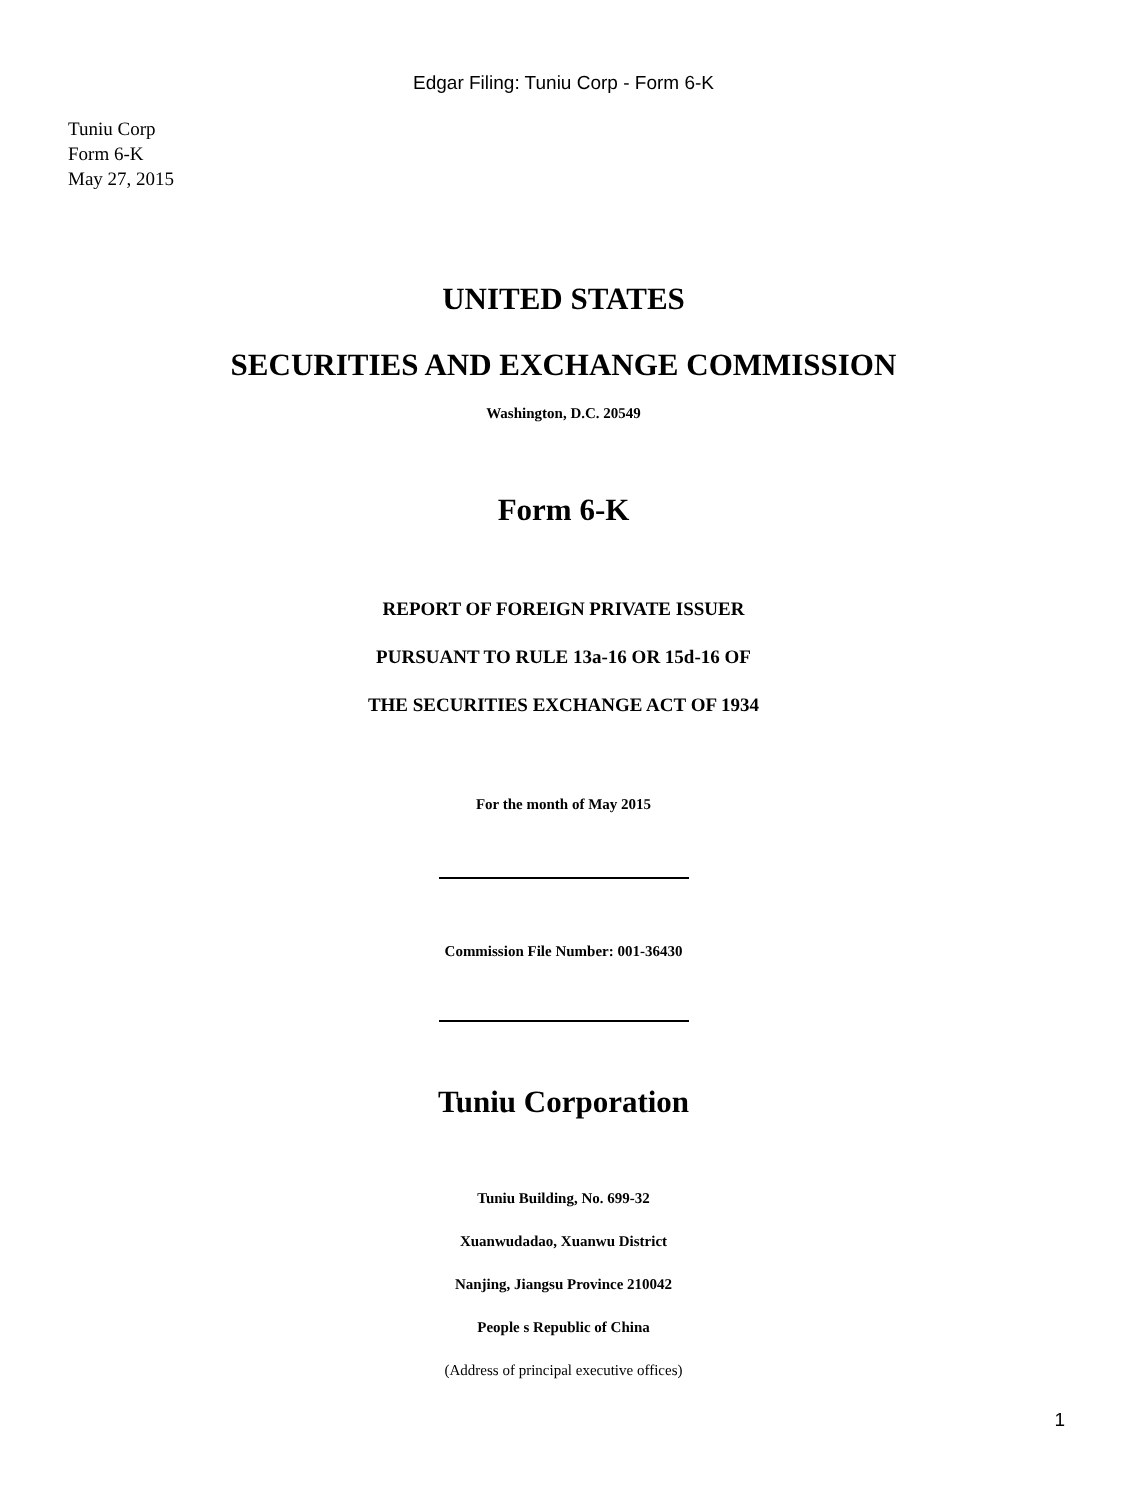Edgar Filing: Tuniu Corp - Form 6-K
Tuniu Corp
Form 6-K
May 27, 2015
UNITED STATES
SECURITIES AND EXCHANGE COMMISSION
Washington, D.C. 20549
Form 6-K
REPORT OF FOREIGN PRIVATE ISSUER
PURSUANT TO RULE 13a-16 OR 15d-16 OF
THE SECURITIES EXCHANGE ACT OF 1934
For the month of May 2015
Commission File Number: 001-36430
Tuniu Corporation
Tuniu Building, No. 699-32
Xuanwudadao, Xuanwu District
Nanjing, Jiangsu Province 210042
People s Republic of China
(Address of principal executive offices)
1